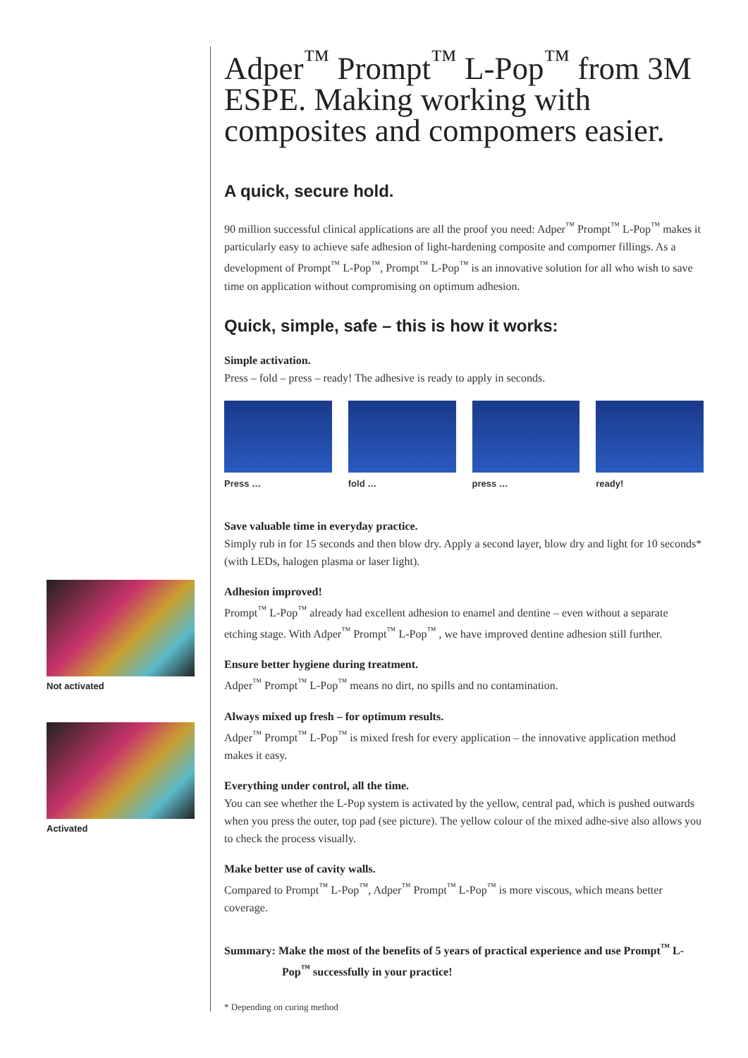Adper<sup>™</sup> Prompt<sup>™</sup> L-Pop<sup>™</sup> from 3M ESPE. Making working with composites and compomers easier.
A quick, secure hold.
90 million successful clinical applications are all the proof you need: Adper<sup>™</sup> Prompt<sup>™</sup> L-Pop<sup>™</sup> makes it particularly easy to achieve safe adhesion of light-hardening composite and compomer fillings. As a development of Prompt<sup>™</sup> L-Pop<sup>™</sup>, Prompt<sup>™</sup> L-Pop<sup>™</sup> is an innovative solution for all who wish to save time on application without compromising on optimum adhesion.
Quick, simple, safe – this is how it works:
Simple activation.
Press – fold – press – ready! The adhesive is ready to apply in seconds.
Press … fold … press … ready!
Save valuable time in everyday practice.
Simply rub in for 15 seconds and then blow dry. Apply a second layer, blow dry and light for 10 seconds* (with LEDs, halogen plasma or laser light).
Adhesion improved!
Prompt<sup>™</sup> L-Pop<sup>™</sup> already had excellent adhesion to enamel and dentine – even without a separate etching stage. With Adper<sup>™</sup> Prompt<sup>™</sup> L-Pop<sup>™</sup> , we have improved dentine adhesion still further.
Ensure better hygiene during treatment.
Adper<sup>™</sup> Prompt<sup>™</sup> L-Pop<sup>™</sup> means no dirt, no spills and no contamination.
Always mixed up fresh – for optimum results.
Adper<sup>™</sup> Prompt<sup>™</sup> L-Pop<sup>™</sup> is mixed fresh for every application – the innovative application method makes it easy.
Everything under control, all the time.
You can see whether the L-Pop system is activated by the yellow, central pad, which is pushed outwards when you press the outer, top pad (see picture). The yellow colour of the mixed adhe-sive also allows you to check the process visually.
Make better use of cavity walls.
Compared to Prompt<sup>™</sup> L-Pop<sup>™</sup>, Adper<sup>™</sup> Prompt<sup>™</sup> L-Pop<sup>™</sup> is more viscous, which means better coverage.
Summary: Make the most of the benefits of 5 years of practical experience and use Prompt<sup>™</sup> L-Pop<sup>™</sup> successfully in your practice!
* Depending on curing method
Not activated
Activated